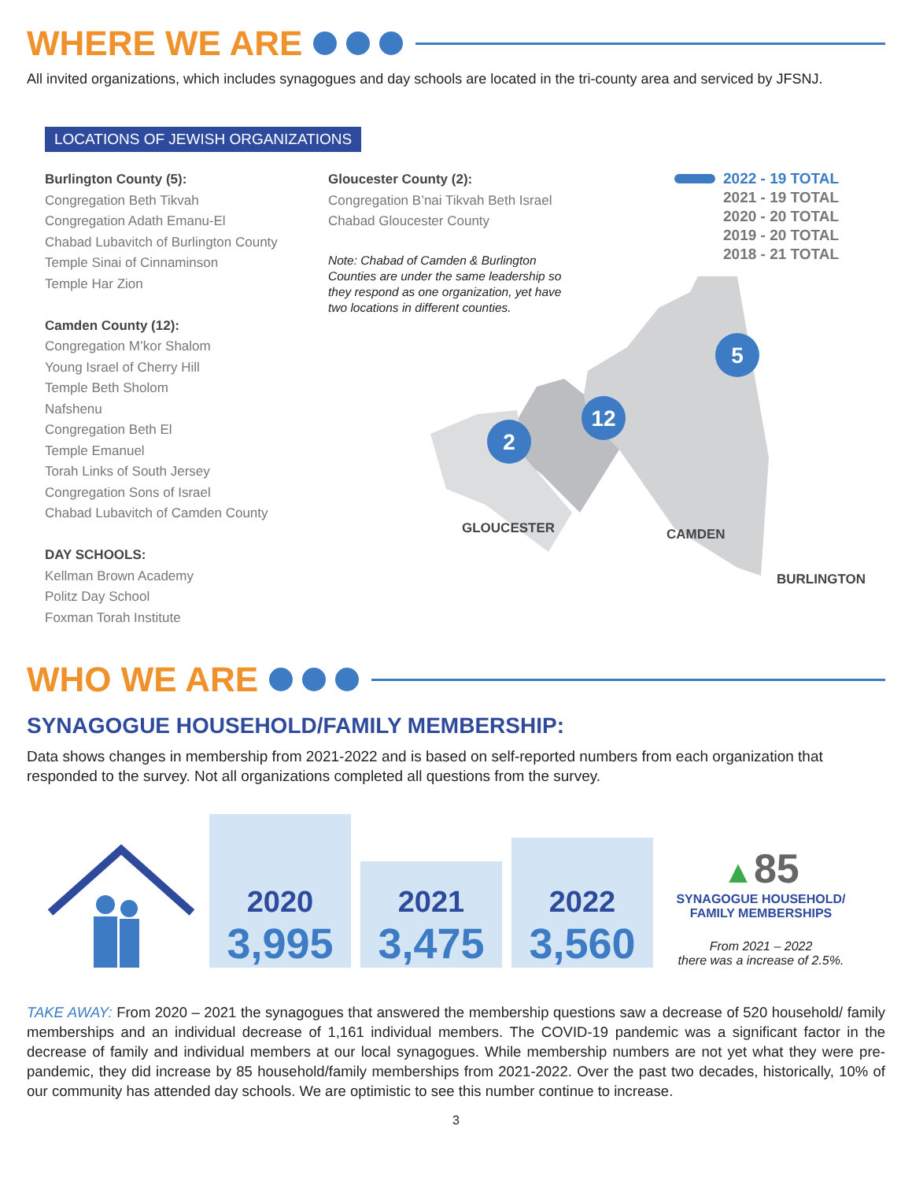WHERE WE ARE
All invited organizations, which includes synagogues and day schools are located in the tri-county area and serviced by JFSNJ.
LOCATIONS OF JEWISH ORGANIZATIONS
Burlington County (5):
Congregation Beth Tikvah
Congregation Adath Emanu-El
Chabad Lubavitch of Burlington County
Temple Sinai of Cinnaminson
Temple Har Zion
Camden County (12):
Congregation M’kor Shalom
Young Israel of Cherry Hill
Temple Beth Sholom
Nafshenu
Congregation Beth El
Temple Emanuel
Torah Links of South Jersey
Congregation Sons of Israel
Chabad Lubavitch of Camden County
DAY SCHOOLS:
Kellman Brown Academy
Politz Day School
Foxman Torah Institute
Gloucester County (2):
Congregation B’nai Tikvah Beth Israel
Chabad Gloucester County
Note: Chabad of Camden & Burlington
Counties are under the same leadership so
they respond as one organization, yet have
two locations in different counties.
2022 - 19 TOTAL
2021 - 19 TOTAL
2020 - 20 TOTAL
2019 - 20 TOTAL
2018 - 21 TOTAL
12
2
5
GLOUCESTER CAMDEN
BURLINGTON
WHO WE ARE
SYNAGOGUE HOUSEHOLD/FAMILY MEMBERSHIP:
Data shows changes in membership from 2021-2022 and is based on self-reported numbers from each organization that responded to the survey. Not all organizations completed all questions from the survey.
2020
3,995
2021
3,475
2022
3,560
▲85
SYNAGOGUE HOUSEHOLD/
FAMILY MEMBERSHIPS
From 2021 – 2022
there was a increase of 2.5%.
TAKE AWAY: From 2020 – 2021 the synagogues that answered the membership questions saw a decrease of 520 household/ family memberships and an individual decrease of 1,161 individual members. The COVID-19 pandemic was a significant factor in the decrease of family and individual members at our local synagogues. While membership numbers are not yet what they were pre-pandemic, they did increase by 85 household/family memberships from 2021-2022. Over the past two decades, historically, 10% of our community has attended day schools. We are optimistic to see this number continue to increase.
3